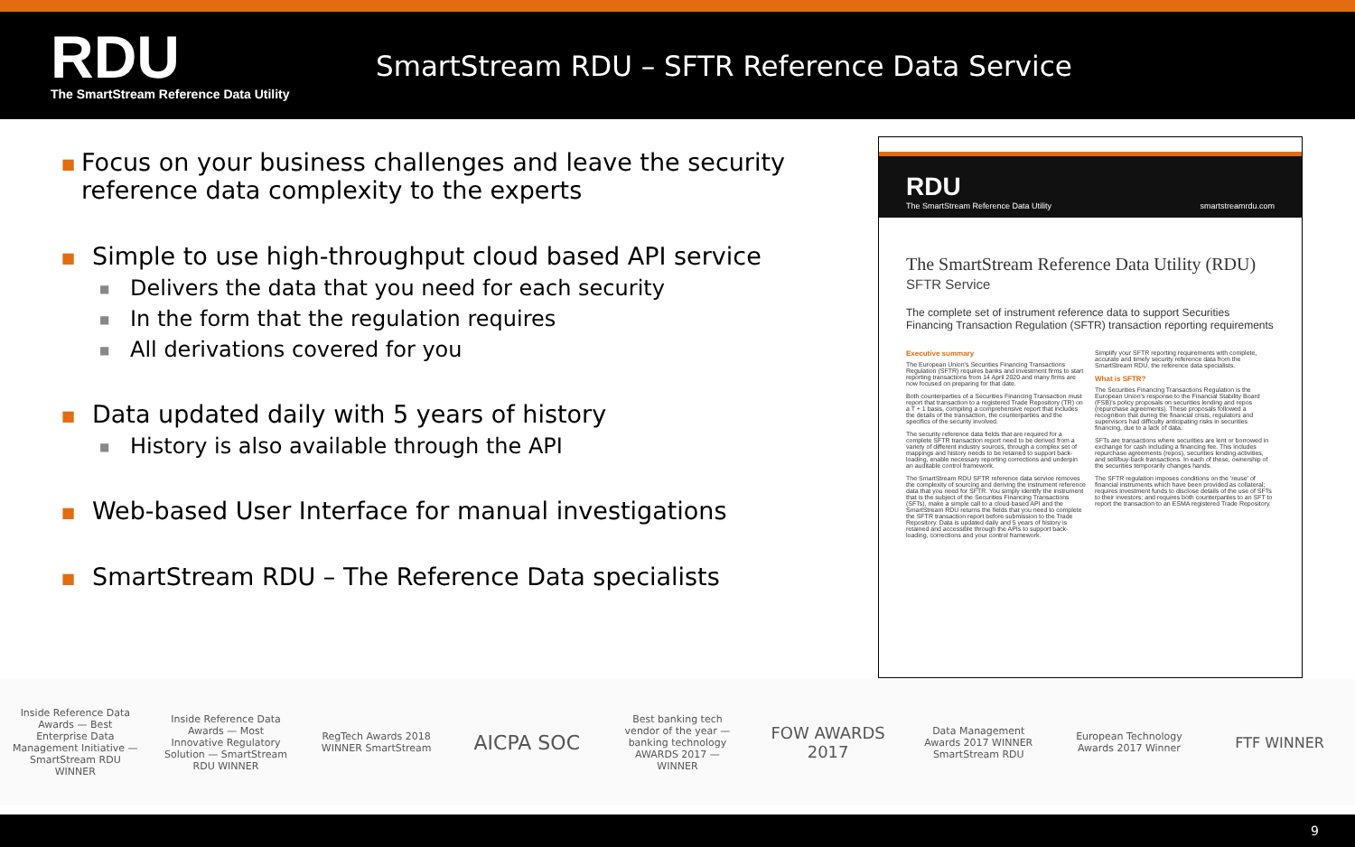RDU
The SmartStream Reference Data Utility
SmartStream RDU – SFTR Reference Data Service
■ Focus on your business challenges and leave the security reference data complexity to the experts
■ Simple to use high-throughput cloud based API service
■ Delivers the data that you need for each security
■ In the form that the regulation requires
■ All derivations covered for you
■ Data updated daily with 5 years of history
■ History is also available through the API
■ Web-based User Interface for manual investigations
■ SmartStream RDU – The Reference Data specialists
RDU
The SmartStream Reference Data Utility
smartstreamrdu.com
The SmartStream Reference Data Utility (RDU)
SFTR Service
The complete set of instrument reference data to support Securities Financing Transaction Regulation (SFTR) transaction reporting requirements
Executive summary
The European Union's Securities Financing Transactions Regulation (SFTR) requires banks and investment firms to start reporting transactions from 14 April 2020 and many firms are now focused on preparing for that date.
Both counterparties of a Securities Financing Transaction must report that transaction to a registered Trade Repository (TR) on a T + 1 basis, compiling a comprehensive report that includes the details of the transaction, the counterparties and the specifics of the security involved.
The security reference data fields that are required for a complete SFTR transaction report need to be derived from a variety of different industry sources, through a complex set of mappings and history needs to be retained to support back-loading, enable necessary reporting corrections and underpin an auditable control framework.
The SmartStream RDU SFTR reference data service removes the complexity of sourcing and deriving the instrument reference data that you need for SFTR. You simply identify the instrument that is the subject of the Securities Financing Transactions (SFTs), make a simple call to a cloud-based API and the SmartStream RDU returns the fields that you need to complete the SFTR transaction report before submission to the Trade Repository. Data is updated daily and 5 years of history is retained and accessible through the APIs to support back-loading, corrections and your control framework.
Simplify your SFTR reporting requirements with complete, accurate and timely security reference data from the SmartStream RDU, the reference data specialists.
What is SFTR?
The Securities Financing Transactions Regulation is the European Union's response to the Financial Stability Board (FSB)'s policy proposals on securities lending and repos (repurchase agreements). These proposals followed a recognition that during the financial crisis, regulators and supervisors had difficulty anticipating risks in securities financing, due to a lack of data.
SFTs are transactions where securities are lent or borrowed in exchange for cash including a financing fee. This includes repurchase agreements (repos), securities lending activities, and sell/buy-back transactions. In each of these, ownership of the securities temporarily changes hands.
The SFTR regulation imposes conditions on the 'reuse' of financial instruments which have been provided as collateral; requires investment funds to disclose details of the use of SFTs to their investors; and requires both counterparties to an SFT to report the transaction to an ESMA registered Trade Repository.
Inside Reference Data Awards — Best Enterprise Data Management Initiative — SmartStream RDU WINNER
Inside Reference Data Awards — Most Innovative Regulatory Solution — SmartStream RDU WINNER
RegTech Awards 2018 WINNER SmartStream
AICPA SOC
Best banking tech vendor of the year — banking technology AWARDS 2017 — WINNER
FOW AWARDS 2017
Data Management Awards 2017 WINNER SmartStream RDU
European Technology Awards 2017 Winner
FTF WINNER
9